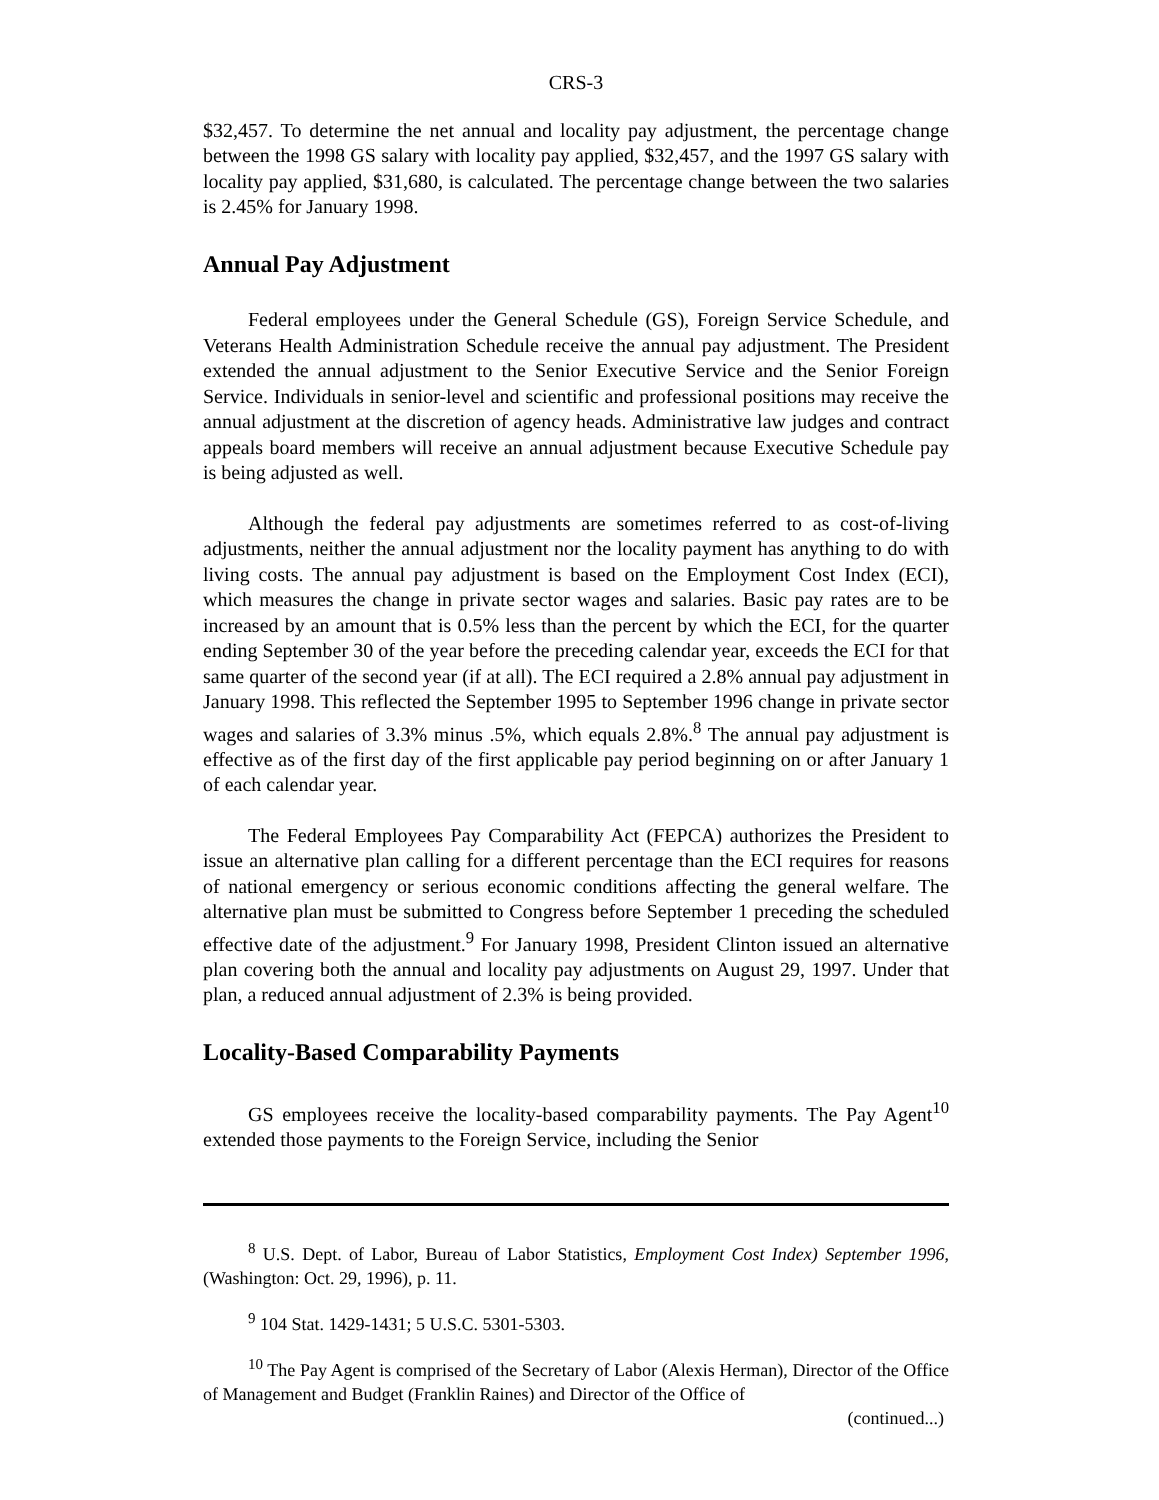CRS-3
$32,457. To determine the net annual and locality pay adjustment, the percentage change between the 1998 GS salary with locality pay applied, $32,457, and the 1997 GS salary with locality pay applied, $31,680, is calculated. The percentage change between the two salaries is 2.45% for January 1998.
Annual Pay Adjustment
Federal employees under the General Schedule (GS), Foreign Service Schedule, and Veterans Health Administration Schedule receive the annual pay adjustment. The President extended the annual adjustment to the Senior Executive Service and the Senior Foreign Service. Individuals in senior-level and scientific and professional positions may receive the annual adjustment at the discretion of agency heads. Administrative law judges and contract appeals board members will receive an annual adjustment because Executive Schedule pay is being adjusted as well.
Although the federal pay adjustments are sometimes referred to as cost-of-living adjustments, neither the annual adjustment nor the locality payment has anything to do with living costs. The annual pay adjustment is based on the Employment Cost Index (ECI), which measures the change in private sector wages and salaries. Basic pay rates are to be increased by an amount that is 0.5% less than the percent by which the ECI, for the quarter ending September 30 of the year before the preceding calendar year, exceeds the ECI for that same quarter of the second year (if at all). The ECI required a 2.8% annual pay adjustment in January 1998. This reflected the September 1995 to September 1996 change in private sector wages and salaries of 3.3% minus .5%, which equals 2.8%.<sup>8</sup> The annual pay adjustment is effective as of the first day of the first applicable pay period beginning on or after January 1 of each calendar year.
The Federal Employees Pay Comparability Act (FEPCA) authorizes the President to issue an alternative plan calling for a different percentage than the ECI requires for reasons of national emergency or serious economic conditions affecting the general welfare. The alternative plan must be submitted to Congress before September 1 preceding the scheduled effective date of the adjustment.<sup>9</sup> For January 1998, President Clinton issued an alternative plan covering both the annual and locality pay adjustments on August 29, 1997. Under that plan, a reduced annual adjustment of 2.3% is being provided.
Locality-Based Comparability Payments
GS employees receive the locality-based comparability payments. The Pay Agent<sup>10</sup> extended those payments to the Foreign Service, including the Senior
<sup>8</sup> U.S. Dept. of Labor, Bureau of Labor Statistics, Employment Cost Index) September 1996, (Washington: Oct. 29, 1996), p. 11.
<sup>9</sup> 104 Stat. 1429-1431; 5 U.S.C. 5301-5303.
<sup>10</sup> The Pay Agent is comprised of the Secretary of Labor (Alexis Herman), Director of the Office of Management and Budget (Franklin Raines) and Director of the Office of
(continued...)